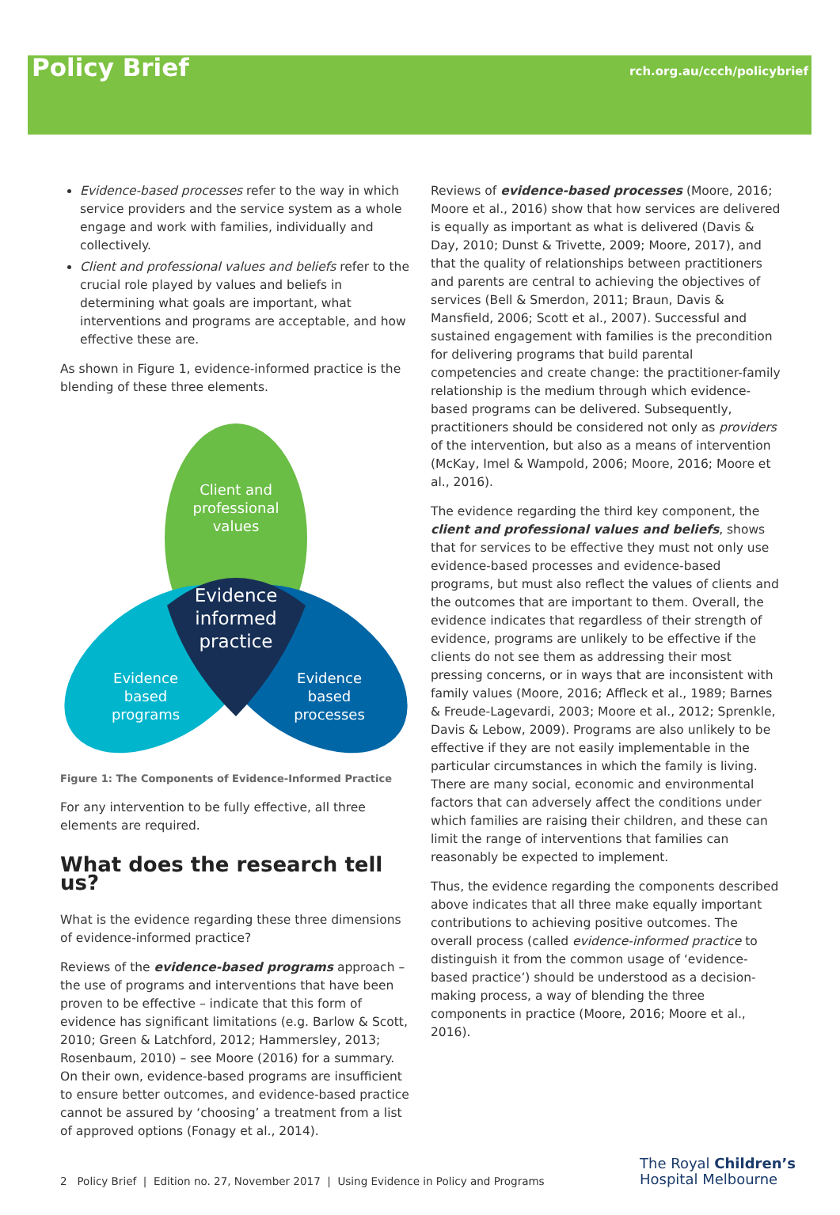Policy Brief
rch.org.au/ccch/policybrief
Evidence-based processes refer to the way in which service providers and the service system as a whole engage and work with families, individually and collectively.
Client and professional values and beliefs refer to the crucial role played by values and beliefs in determining what goals are important, what interventions and programs are acceptable, and how effective these are.
As shown in Figure 1, evidence-informed practice is the blending of these three elements.
Client and
professional
values
Evidence
informed
practice
Evidence
based
programs
Evidence
based
processes
Figure 1: The Components of Evidence-Informed Practice
For any intervention to be fully effective, all three elements are required.
What does the research tell us?
What is the evidence regarding these three dimensions of evidence-informed practice?
Reviews of the evidence-based programs approach – the use of programs and interventions that have been proven to be effective – indicate that this form of evidence has significant limitations (e.g. Barlow & Scott, 2010; Green & Latchford, 2012; Hammersley, 2013; Rosenbaum, 2010) – see Moore (2016) for a summary. On their own, evidence-based programs are insufficient to ensure better outcomes, and evidence-based practice cannot be assured by ‘choosing’ a treatment from a list of approved options (Fonagy et al., 2014).
Reviews of evidence-based processes (Moore, 2016; Moore et al., 2016) show that how services are delivered is equally as important as what is delivered (Davis & Day, 2010; Dunst & Trivette, 2009; Moore, 2017), and that the quality of relationships between practitioners and parents are central to achieving the objectives of services (Bell & Smerdon, 2011; Braun, Davis & Mansfield, 2006; Scott et al., 2007). Successful and sustained engagement with families is the precondition for delivering programs that build parental competencies and create change: the practitioner-family relationship is the medium through which evidence-based programs can be delivered. Subsequently, practitioners should be considered not only as providers of the intervention, but also as a means of intervention (McKay, Imel & Wampold, 2006; Moore, 2016; Moore et al., 2016).
The evidence regarding the third key component, the client and professional values and beliefs, shows that for services to be effective they must not only use evidence-based processes and evidence-based programs, but must also reflect the values of clients and the outcomes that are important to them. Overall, the evidence indicates that regardless of their strength of evidence, programs are unlikely to be effective if the clients do not see them as addressing their most pressing concerns, or in ways that are inconsistent with family values (Moore, 2016; Affleck et al., 1989; Barnes & Freude-Lagevardi, 2003; Moore et al., 2012; Sprenkle, Davis & Lebow, 2009). Programs are also unlikely to be effective if they are not easily implementable in the particular circumstances in which the family is living. There are many social, economic and environmental factors that can adversely affect the conditions under which families are raising their children, and these can limit the range of interventions that families can reasonably be expected to implement.
Thus, the evidence regarding the components described above indicates that all three make equally important contributions to achieving positive outcomes. The overall process (called evidence-informed practice to distinguish it from the common usage of ‘evidence-based practice’) should be understood as a decision-making process, a way of blending the three components in practice (Moore, 2016; Moore et al., 2016).
2 Policy Brief | Edition no. 27, November 2017 | Using Evidence in Policy and Programs
The Royal Children’s
Hospital Melbourne